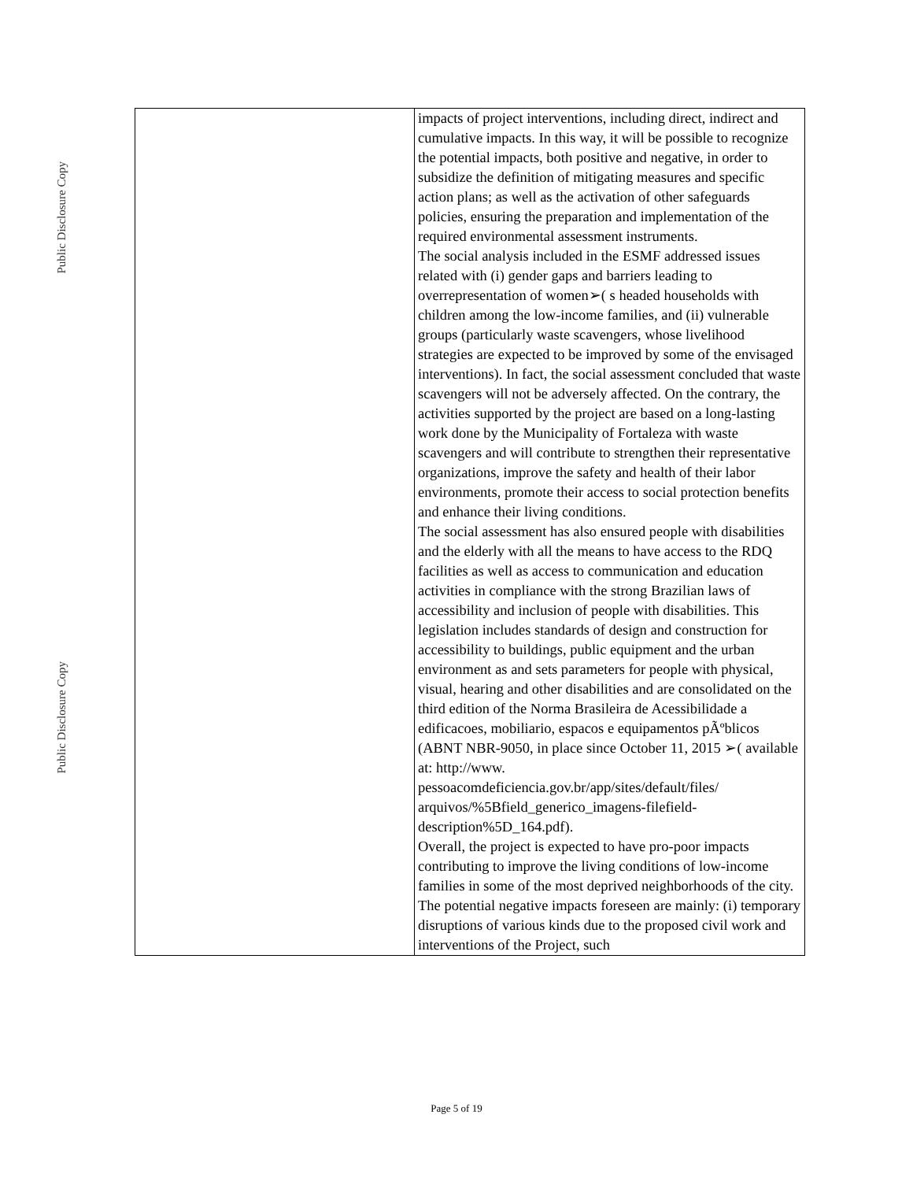Public Disclosure Copy
Public Disclosure Copy
| | impacts of project interventions, including direct, indirect and cumulative impacts. In this way, it will be possible to recognize the potential impacts, both positive and negative, in order to subsidize the definition of mitigating measures and specific action plans; as well as the activation of other safeguards policies, ensuring the preparation and implementation of the required environmental assessment instruments. The social analysis included in the ESMF addressed issues related with (i) gender gaps and barriers leading to overrepresentation of women➢( s headed households with children among the low-income families, and (ii) vulnerable groups (particularly waste scavengers, whose livelihood strategies are expected to be improved by some of the envisaged interventions). In fact, the social assessment concluded that waste scavengers will not be adversely affected. On the contrary, the activities supported by the project are based on a long-lasting work done by the Municipality of Fortaleza with waste scavengers and will contribute to strengthen their representative organizations, improve the safety and health of their labor environments, promote their access to social protection benefits and enhance their living conditions. The social assessment has also ensured people with disabilities and the elderly with all the means to have access to the RDQ facilities as well as access to communication and education activities in compliance with the strong Brazilian laws of accessibility and inclusion of people with disabilities. This legislation includes standards of design and construction for accessibility to buildings, public equipment and the urban environment as and sets parameters for people with physical, visual, hearing and other disabilities and are consolidated on the third edition of the Norma Brasileira de Acessibilidade a edificacoes, mobiliario, espacos e equipamentos pÃºblicos (ABNT NBR-9050, in place since October 11, 2015 ➢( available at: http://www. pessoacomdeficiencia.gov.br/app/sites/default/files/ arquivos/%5Bfield_generico_imagens-filefield-description%5D_164.pdf). Overall, the project is expected to have pro-poor impacts contributing to improve the living conditions of low-income families in some of the most deprived neighborhoods of the city. The potential negative impacts foreseen are mainly: (i) temporary disruptions of various kinds due to the proposed civil work and interventions of the Project, such |
Page 5 of 19